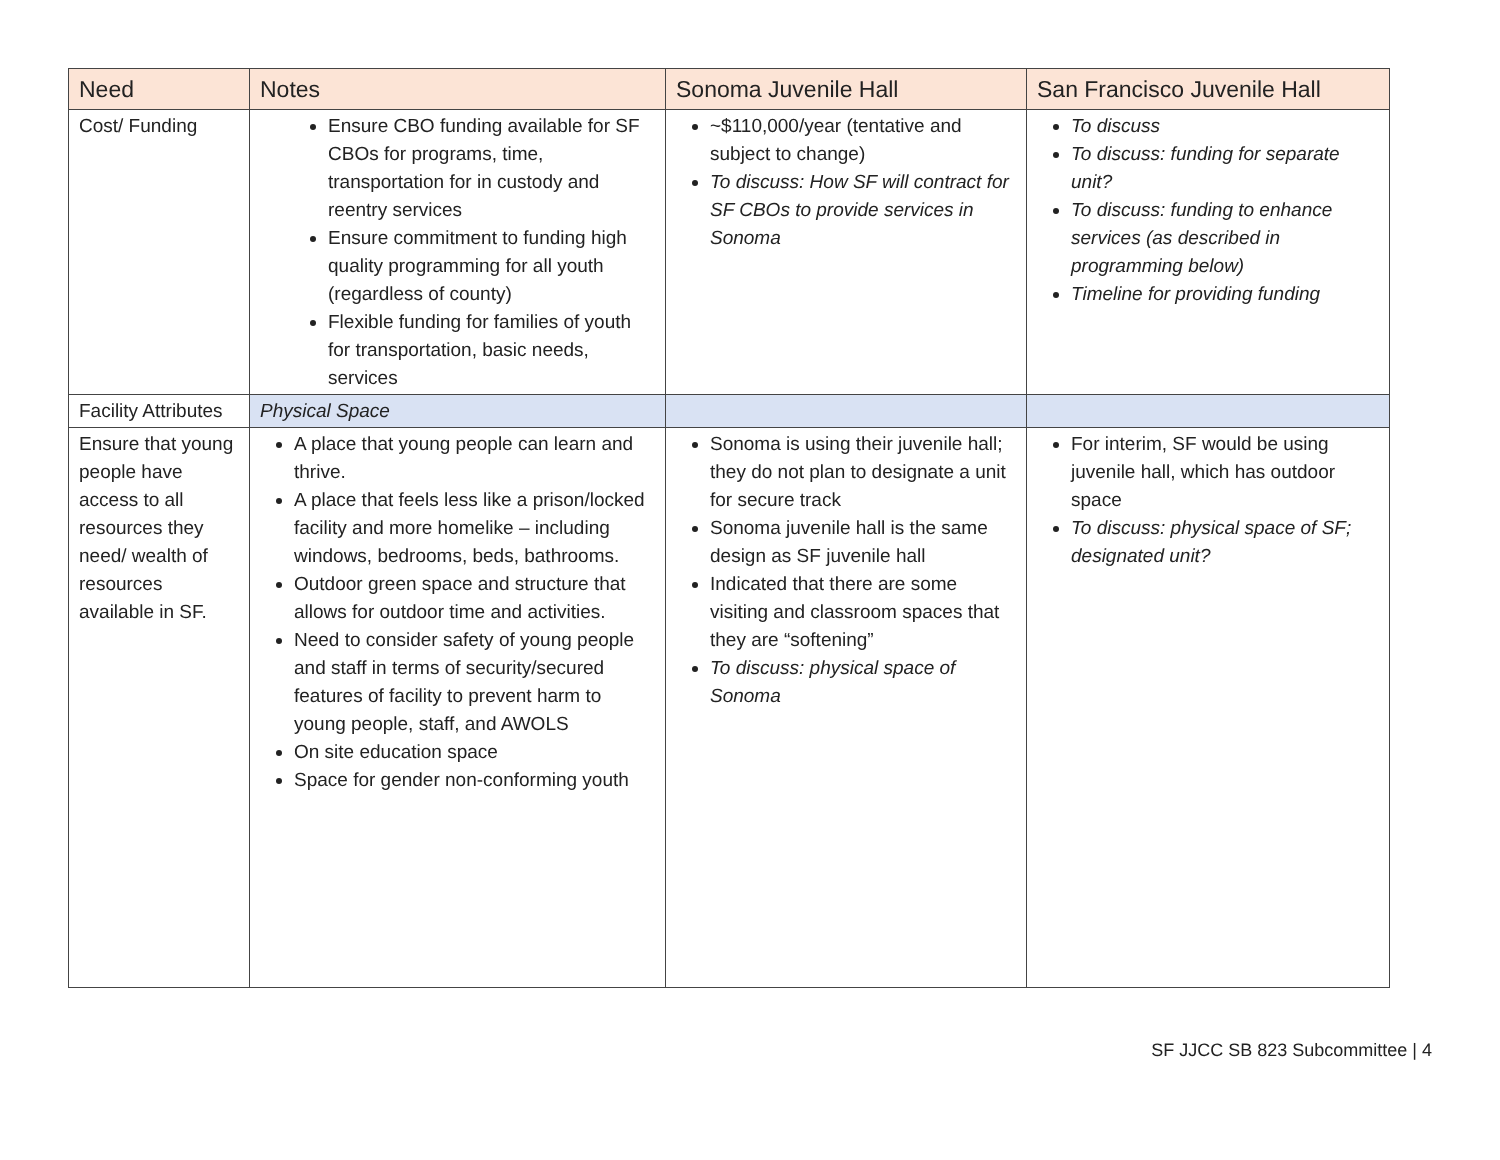| Need | Notes | Sonoma Juvenile Hall | San Francisco Juvenile Hall |
| --- | --- | --- | --- |
| Cost/ Funding | Ensure CBO funding available for SF CBOs for programs, time, transportation for in custody and reentry services Ensure commitment to funding high quality programming for all youth (regardless of county) Flexible funding for families of youth for transportation, basic needs, services | ~$110,000/year (tentative and subject to change) To discuss: How SF will contract for SF CBOs to provide services in Sonoma | To discuss To discuss: funding for separate unit? To discuss: funding to enhance services (as described in programming below) Timeline for providing funding |
| Facility Attributes | Physical Space | | |
| Ensure that young people have access to all resources they need/ wealth of resources available in SF. | A place that young people can learn and thrive. A place that feels less like a prison/locked facility and more homelike – including windows, bedrooms, beds, bathrooms. Outdoor green space and structure that allows for outdoor time and activities. Need to consider safety of young people and staff in terms of security/secured features of facility to prevent harm to young people, staff, and AWOLS On site education space Space for gender non-conforming youth | Sonoma is using their juvenile hall; they do not plan to designate a unit for secure track Sonoma juvenile hall is the same design as SF juvenile hall Indicated that there are some visiting and classroom spaces that they are “softening” To discuss: physical space of Sonoma | For interim, SF would be using juvenile hall, which has outdoor space To discuss: physical space of SF; designated unit? |
SF JJCC SB 823 Subcommittee | 4